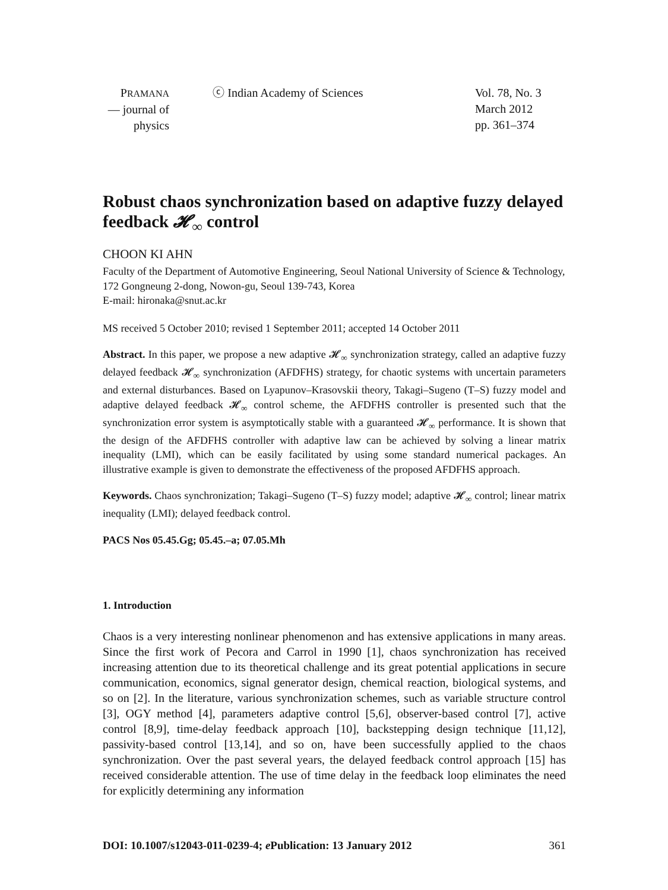PRAMANA
— journal of
physics
ⓒ Indian Academy of Sciences Vol. 78, No. 3
March 2012
pp. 361–374
Robust chaos synchronization based on adaptive fuzzy delayed feedback 𝓗<sub>∞</sub> control
CHOON KI AHN
Faculty of the Department of Automotive Engineering, Seoul National University of Science & Technology, 172 Gongneung 2-dong, Nowon-gu, Seoul 139-743, Korea
E-mail: hironaka@snut.ac.kr
MS received 5 October 2010; revised 1 September 2011; accepted 14 October 2011
Abstract. In this paper, we propose a new adaptive 𝓗<sub>∞</sub> synchronization strategy, called an adaptive fuzzy delayed feedback 𝓗<sub>∞</sub> synchronization (AFDFHS) strategy, for chaotic systems with uncertain parameters and external disturbances. Based on Lyapunov–Krasovskii theory, Takagi–Sugeno (T–S) fuzzy model and adaptive delayed feedback 𝓗<sub>∞</sub> control scheme, the AFDFHS controller is presented such that the synchronization error system is asymptotically stable with a guaranteed 𝓗<sub>∞</sub> performance. It is shown that the design of the AFDFHS controller with adaptive law can be achieved by solving a linear matrix inequality (LMI), which can be easily facilitated by using some standard numerical packages. An illustrative example is given to demonstrate the effectiveness of the proposed AFDFHS approach.
Keywords. Chaos synchronization; Takagi–Sugeno (T–S) fuzzy model; adaptive 𝓗<sub>∞</sub> control; linear matrix inequality (LMI); delayed feedback control.
PACS Nos 05.45.Gg; 05.45.–a; 07.05.Mh
1. Introduction
Chaos is a very interesting nonlinear phenomenon and has extensive applications in many areas. Since the first work of Pecora and Carrol in 1990 [1], chaos synchronization has received increasing attention due to its theoretical challenge and its great potential applications in secure communication, economics, signal generator design, chemical reaction, biological systems, and so on [2]. In the literature, various synchronization schemes, such as variable structure control [3], OGY method [4], parameters adaptive control [5,6], observer-based control [7], active control [8,9], time-delay feedback approach [10], backstepping design technique [11,12], passivity-based control [13,14], and so on, have been successfully applied to the chaos synchronization. Over the past several years, the delayed feedback control approach [15] has received considerable attention. The use of time delay in the feedback loop eliminates the need for explicitly determining any information
DOI: 10.1007/s12043-011-0239-4; e Publication: 13 January 2012 361